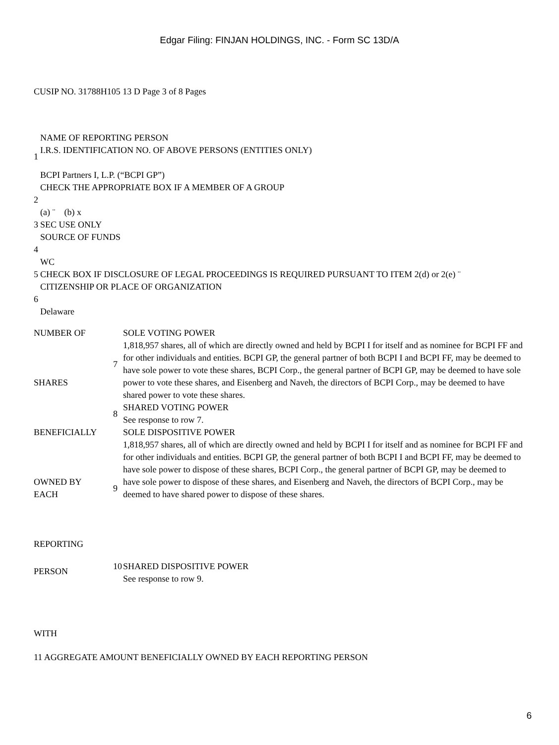Edgar Filing: FINJAN HOLDINGS, INC. - Form SC 13D/A
CUSIP NO. 31788H105 13 D Page 3 of 8 Pages
| 1 | NAME OF REPORTING PERSON I.R.S. IDENTIFICATION NO. OF ABOVE PERSONS (ENTITIES ONLY) BCPI Partners I, L.P. (“BCPI GP”) |
| 2 | CHECK THE APPROPRIATE BOX IF A MEMBER OF A GROUP (a) ¨ (b) x |
| 3 | SEC USE ONLY |
| 4 | SOURCE OF FUNDS WC |
| 5 | CHECK BOX IF DISCLOSURE OF LEGAL PROCEEDINGS IS REQUIRED PURSUANT TO ITEM 2(d) or 2(e) ¨ |
| 6 | CITIZENSHIP OR PLACE OF ORGANIZATION Delaware |
| NUMBER OF SHARES | 7 | SOLE VOTING POWER 1,818,957 shares, all of which are directly owned and held by BCPI I for itself and as nominee for BCPI FF and for other individuals and entities. BCPI GP, the general partner of both BCPI I and BCPI FF, may be deemed to have sole power to vote these shares, BCPI Corp., the general partner of BCPI GP, may be deemed to have sole power to vote these shares, and Eisenberg and Naveh, the directors of BCPI Corp., may be deemed to have shared power to vote these shares. |
| | 8 | SHARED VOTING POWER See response to row 7. |
| BENEFICIALLY OWNED BY EACH REPORTING | 9 | SOLE DISPOSITIVE POWER 1,818,957 shares, all of which are directly owned and held by BCPI I for itself and as nominee for BCPI FF and for other individuals and entities. BCPI GP, the general partner of both BCPI I and BCPI FF, may be deemed to have sole power to dispose of these shares, BCPI Corp., the general partner of BCPI GP, may be deemed to have sole power to dispose of these shares, and Eisenberg and Naveh, the directors of BCPI Corp., may be deemed to have shared power to dispose of these shares. |
| PERSON WITH | 10 | SHARED DISPOSITIVE POWER See response to row 9. |
11 AGGREGATE AMOUNT BENEFICIALLY OWNED BY EACH REPORTING PERSON
6